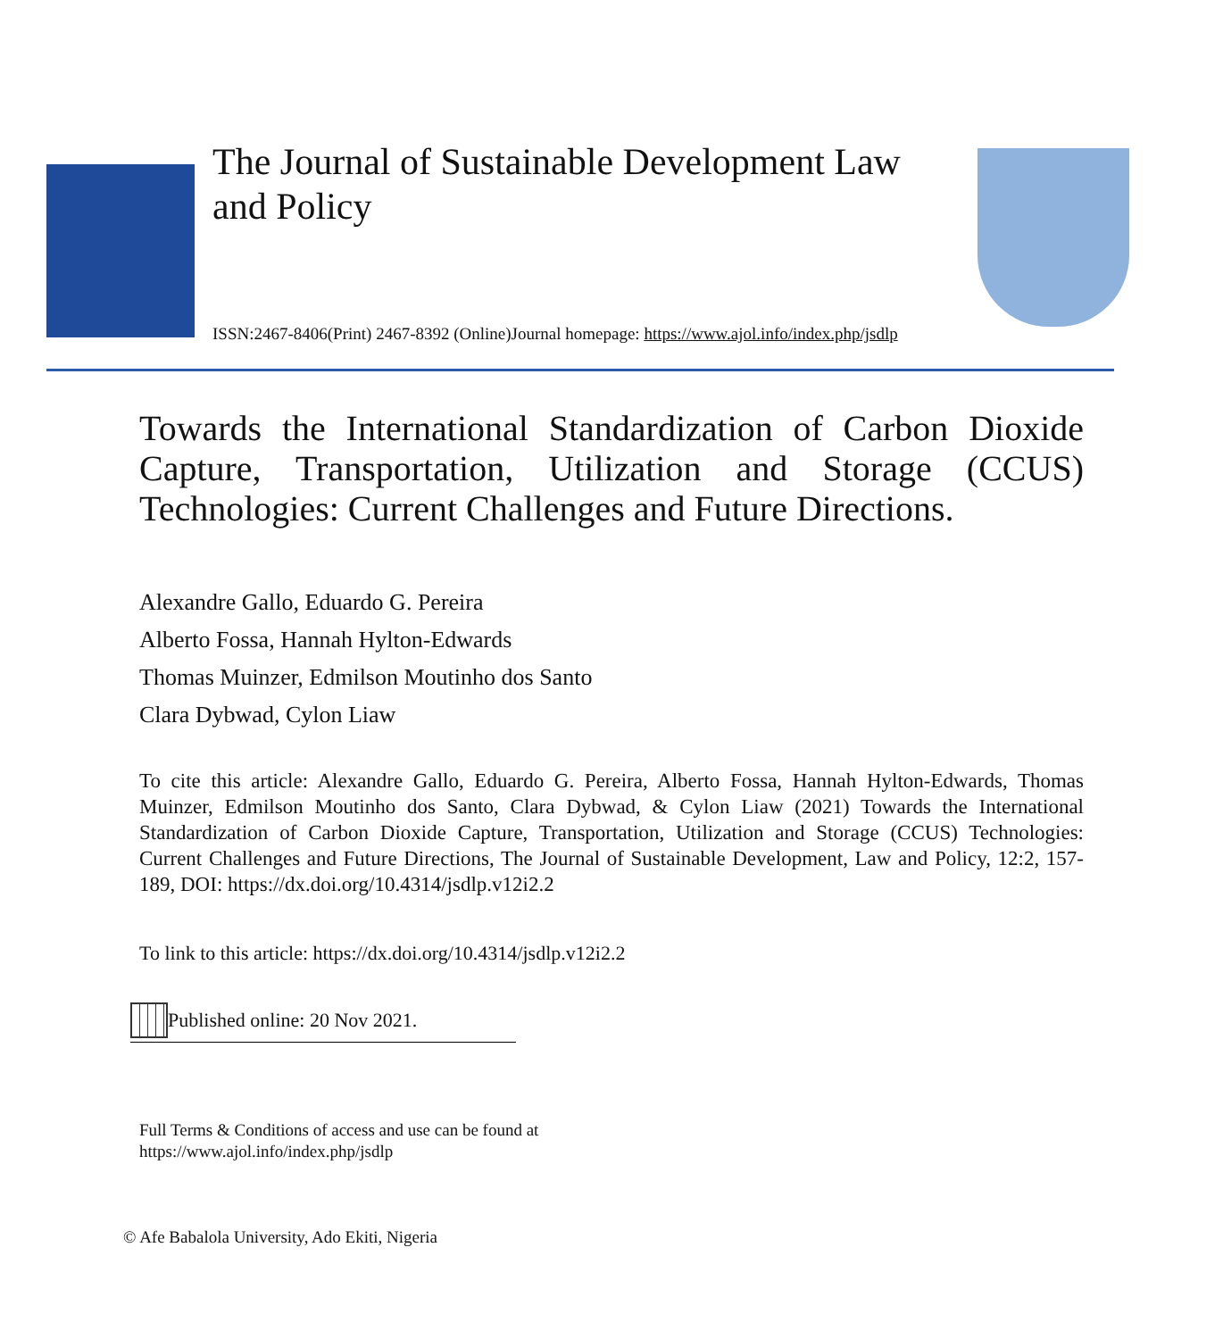The Journal of Sustainable Development Law and Policy
ISSN:2467-8406(Print) 2467-8392 (Online)Journal homepage: https://www.ajol.info/index.php/jsdlp
Towards the International Standardization of Carbon Dioxide Capture, Transportation, Utilization and Storage (CCUS) Technologies: Current Challenges and Future Directions.
Alexandre Gallo, Eduardo G. Pereira
Alberto Fossa, Hannah Hylton-Edwards
Thomas Muinzer, Edmilson Moutinho dos Santo
Clara Dybwad, Cylon Liaw
To cite this article: Alexandre Gallo, Eduardo G. Pereira, Alberto Fossa, Hannah Hylton-Edwards, Thomas Muinzer, Edmilson Moutinho dos Santo, Clara Dybwad, & Cylon Liaw (2021) Towards the International Standardization of Carbon Dioxide Capture, Transportation, Utilization and Storage (CCUS) Technologies: Current Challenges and Future Directions, The Journal of Sustainable Development, Law and Policy, 12:2, 157-189, DOI: https://dx.doi.org/10.4314/jsdlp.v12i2.2
To link to this article: https://dx.doi.org/10.4314/jsdlp.v12i2.2
Published online: 20 Nov 2021.
Full Terms & Conditions of access and use can be found at
https://www.ajol.info/index.php/jsdlp
© Afe Babalola University, Ado Ekiti, Nigeria